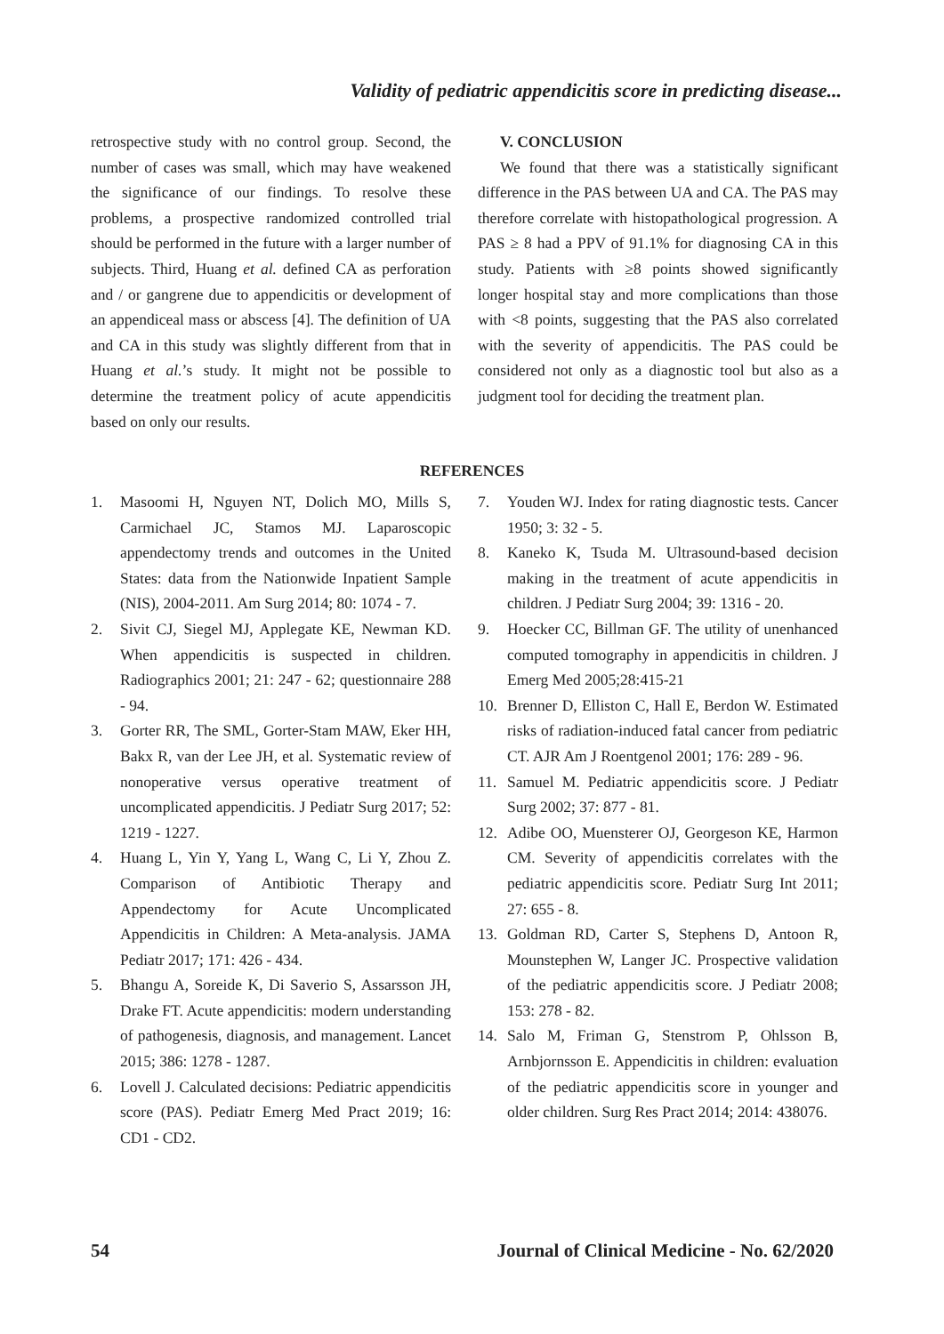Validity of pediatric appendicitis score in predicting disease...
retrospective study with no control group. Second, the number of cases was small, which may have weakened the significance of our findings. To resolve these problems, a prospective randomized controlled trial should be performed in the future with a larger number of subjects. Third, Huang et al. defined CA as perforation and / or gangrene due to appendicitis or development of an appendiceal mass or abscess [4]. The definition of UA and CA in this study was slightly different from that in Huang et al.’s study. It might not be possible to determine the treatment policy of acute appendicitis based on only our results.
V. CONCLUSION
We found that there was a statistically significant difference in the PAS between UA and CA. The PAS may therefore correlate with histopathological progression. A PAS ≥ 8 had a PPV of 91.1% for diagnosing CA in this study. Patients with ≥8 points showed significantly longer hospital stay and more complications than those with <8 points, suggesting that the PAS also correlated with the severity of appendicitis. The PAS could be considered not only as a diagnostic tool but also as a judgment tool for deciding the treatment plan.
REFERENCES
1. Masoomi H, Nguyen NT, Dolich MO, Mills S, Carmichael JC, Stamos MJ. Laparoscopic appendectomy trends and outcomes in the United States: data from the Nationwide Inpatient Sample (NIS), 2004-2011. Am Surg 2014; 80: 1074 - 7.
2. Sivit CJ, Siegel MJ, Applegate KE, Newman KD. When appendicitis is suspected in children. Radiographics 2001; 21: 247 - 62; questionnaire 288 - 94.
3. Gorter RR, The SML, Gorter-Stam MAW, Eker HH, Bakx R, van der Lee JH, et al. Systematic review of nonoperative versus operative treatment of uncomplicated appendicitis. J Pediatr Surg 2017; 52: 1219 - 1227.
4. Huang L, Yin Y, Yang L, Wang C, Li Y, Zhou Z. Comparison of Antibiotic Therapy and Appendectomy for Acute Uncomplicated Appendicitis in Children: A Meta-analysis. JAMA Pediatr 2017; 171: 426 - 434.
5. Bhangu A, Soreide K, Di Saverio S, Assarsson JH, Drake FT. Acute appendicitis: modern understanding of pathogenesis, diagnosis, and management. Lancet 2015; 386: 1278 - 1287.
6. Lovell J. Calculated decisions: Pediatric appendicitis score (PAS). Pediatr Emerg Med Pract 2019; 16: CD1 - CD2.
7. Youden WJ. Index for rating diagnostic tests. Cancer 1950; 3: 32 - 5.
8. Kaneko K, Tsuda M. Ultrasound-based decision making in the treatment of acute appendicitis in children. J Pediatr Surg 2004; 39: 1316 - 20.
9. Hoecker CC, Billman GF. The utility of unenhanced computed tomography in appendicitis in children. J Emerg Med 2005;28:415-21
10. Brenner D, Elliston C, Hall E, Berdon W. Estimated risks of radiation-induced fatal cancer from pediatric CT. AJR Am J Roentgenol 2001; 176: 289 - 96.
11. Samuel M. Pediatric appendicitis score. J Pediatr Surg 2002; 37: 877 - 81.
12. Adibe OO, Muensterer OJ, Georgeson KE, Harmon CM. Severity of appendicitis correlates with the pediatric appendicitis score. Pediatr Surg Int 2011; 27: 655 - 8.
13. Goldman RD, Carter S, Stephens D, Antoon R, Mounstephen W, Langer JC. Prospective validation of the pediatric appendicitis score. J Pediatr 2008; 153: 278 - 82.
14. Salo M, Friman G, Stenstrom P, Ohlsson B, Arnbjornsson E. Appendicitis in children: evaluation of the pediatric appendicitis score in younger and older children. Surg Res Pract 2014; 2014: 438076.
54 Journal of Clinical Medicine - No. 62/2020